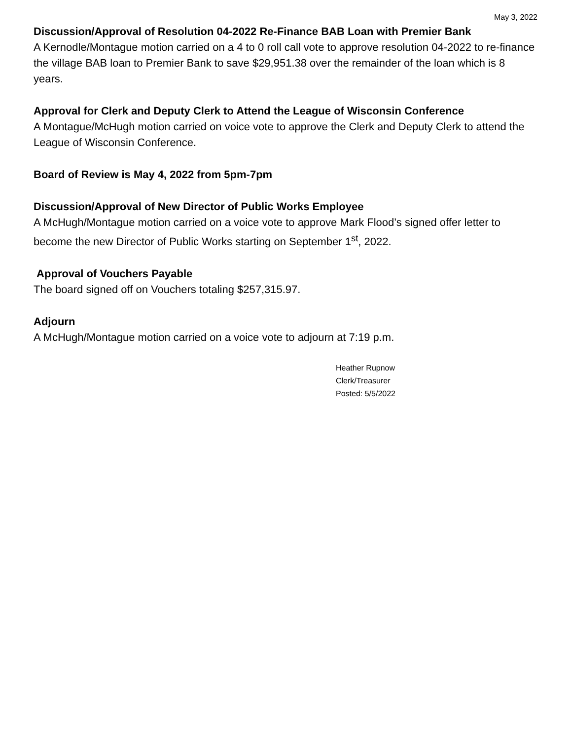May 3, 2022
Discussion/Approval of Resolution 04-2022 Re-Finance BAB Loan with Premier Bank
A Kernodle/Montague motion carried on a 4 to 0 roll call vote to approve resolution 04-2022 to re-finance the village BAB loan to Premier Bank to save $29,951.38 over the remainder of the loan which is 8 years.
Approval for Clerk and Deputy Clerk to Attend the League of Wisconsin Conference
A Montague/McHugh motion carried on voice vote to approve the Clerk and Deputy Clerk to attend the League of Wisconsin Conference.
Board of Review is May 4, 2022 from 5pm-7pm
Discussion/Approval of New Director of Public Works Employee
A McHugh/Montague motion carried on a voice vote to approve Mark Flood’s signed offer letter to become the new Director of Public Works starting on September 1<sup>st</sup>, 2022.
Approval of Vouchers Payable
The board signed off on Vouchers totaling $257,315.97.
Adjourn
A McHugh/Montague motion carried on a voice vote to adjourn at 7:19 p.m.
Heather Rupnow
Clerk/Treasurer
Posted: 5/5/2022